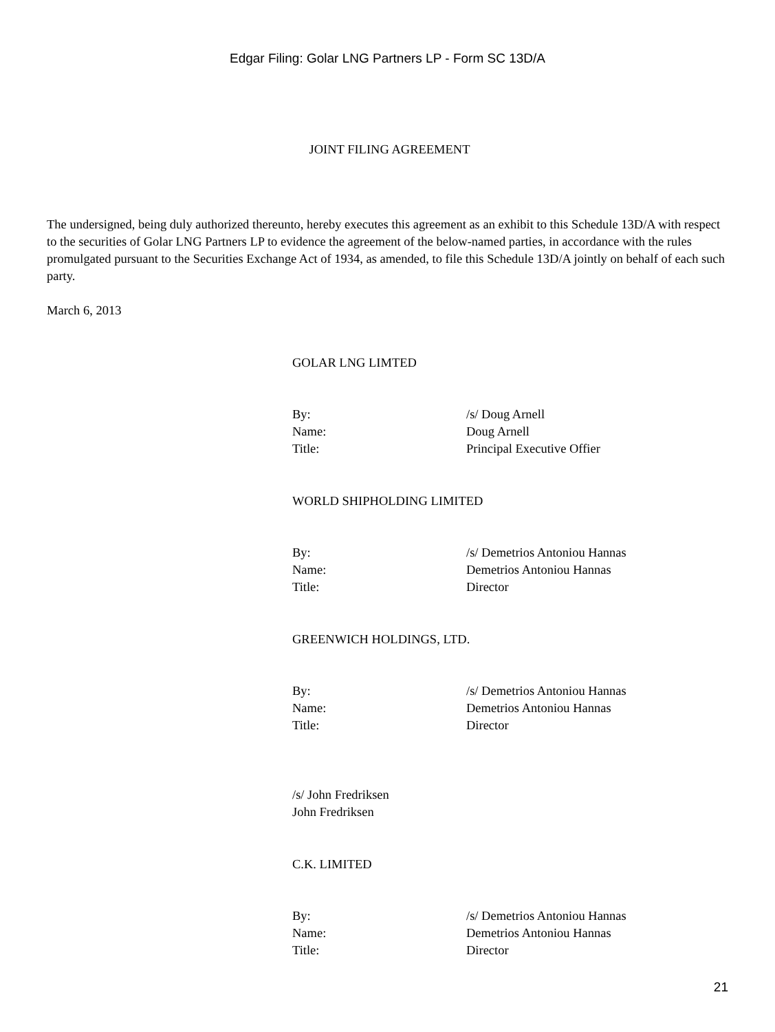Edgar Filing: Golar LNG Partners LP - Form SC 13D/A
JOINT FILING AGREEMENT
The undersigned, being duly authorized thereunto, hereby executes this agreement as an exhibit to this Schedule 13D/A with respect to the securities of Golar LNG Partners LP to evidence the agreement of the below-named parties, in accordance with the rules promulgated pursuant to the Securities Exchange Act of 1934, as amended, to file this Schedule 13D/A jointly on behalf of each such party.
March 6, 2013
GOLAR LNG LIMTED
| By: | /s/ Doug Arnell |
| Name: | Doug Arnell |
| Title: | Principal Executive Offier |
WORLD SHIPHOLDING LIMITED
| By: | /s/ Demetrios Antoniou Hannas |
| Name: | Demetrios Antoniou Hannas |
| Title: | Director |
GREENWICH HOLDINGS, LTD.
| By: | /s/ Demetrios Antoniou Hannas |
| Name: | Demetrios Antoniou Hannas |
| Title: | Director |
/s/ John Fredriksen
John Fredriksen
C.K. LIMITED
| By: | /s/ Demetrios Antoniou Hannas |
| Name: | Demetrios Antoniou Hannas |
| Title: | Director |
21